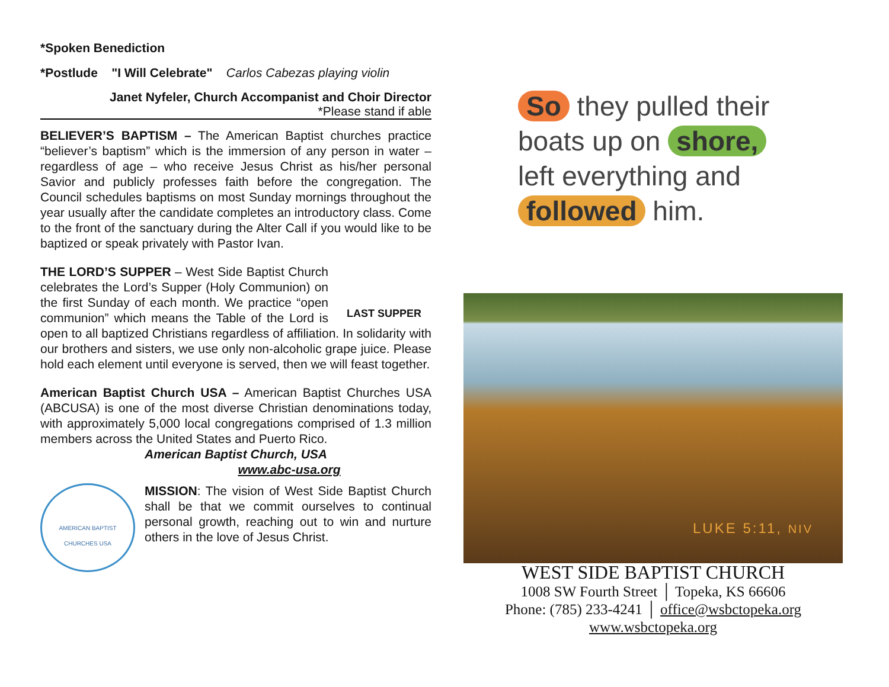*Spoken Benediction
*Postlude "I Will Celebrate" Carlos Cabezas playing violin
Janet Nyfeler, Church Accompanist and Choir Director
*Please stand if able
BELIEVER’S BAPTISM – The American Baptist churches practice “believer’s baptism” which is the immersion of any person in water – regardless of age – who receive Jesus Christ as his/her personal Savior and publicly professes faith before the congregation. The Council schedules baptisms on most Sunday mornings throughout the year usually after the candidate completes an introductory class. Come to the front of the sanctuary during the Alter Call if you would like to be baptized or speak privately with Pastor Ivan.
LAST SUPPER THE LORD’S SUPPER – West Side Baptist Church celebrates the Lord’s Supper (Holy Communion) on the first Sunday of each month. We practice “open communion” which means the Table of the Lord is open to all baptized Christians regardless of affiliation. In solidarity with our brothers and sisters, we use only non-alcoholic grape juice. Please hold each element until everyone is served, then we will feast together.
American Baptist Church USA – American Baptist Churches USA (ABCUSA) is one of the most diverse Christian denominations today, with approximately 5,000 local congregations comprised of 1.3 million members across the United States and Puerto Rico.
American Baptist Church, USA
www.abc-usa.org
AMERICAN BAPTIST CHURCHES USA
MISSION: The vision of West Side Baptist Church shall be that we commit ourselves to continual personal growth, reaching out to win and nurture others in the love of Jesus Christ.
So they pulled their
boats up on shore,
left everything and
followed him.
LUKE 5:11, NIV
WEST SIDE BAPTIST CHURCH
1008 SW Fourth Street │ Topeka, KS 66606
Phone: (785) 233-4241 │ office@wsbctopeka.org
www.wsbctopeka.org